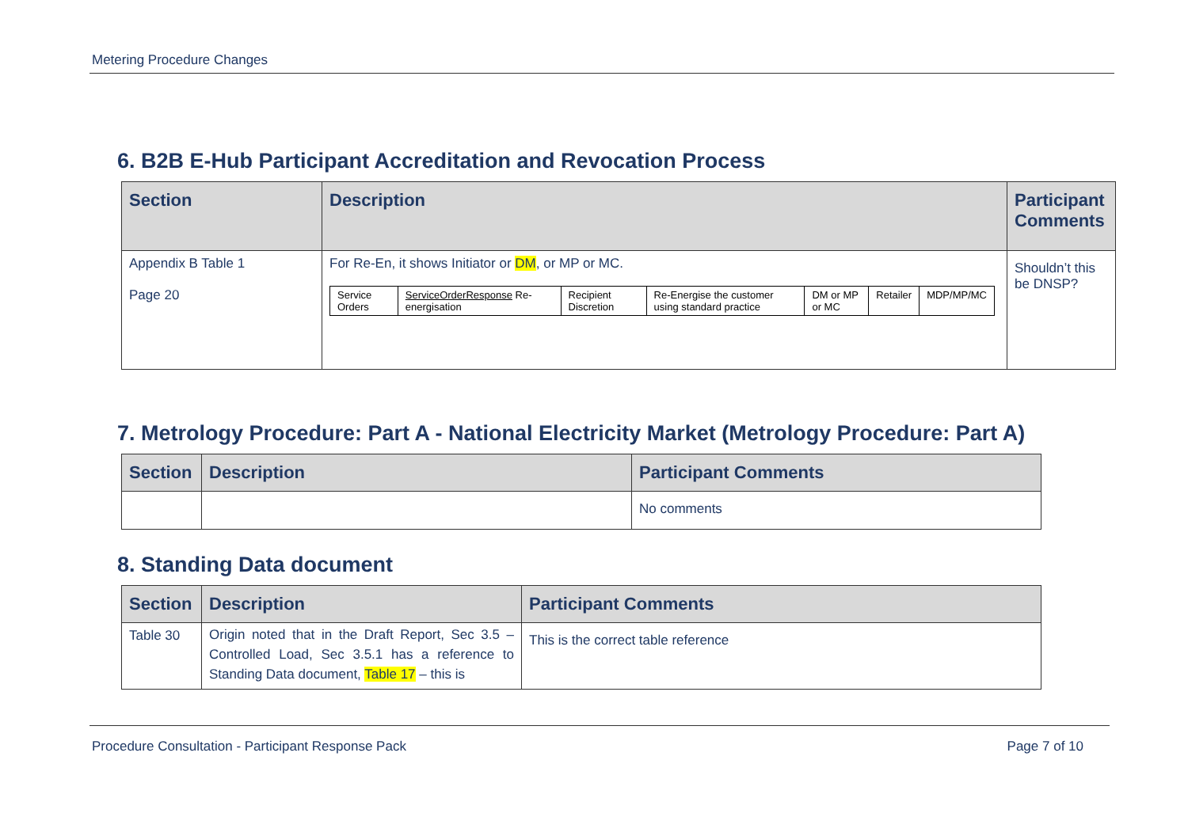Metering Procedure Changes
6. B2B E-Hub Participant Accreditation and Revocation Process
| Section | Description | Participant Comments |
| --- | --- | --- |
| Appendix B Table 1 Page 20 | For Re-En, it shows Initiator or DM , or MP or MC. / Service Orders / ServiceOrderResponse Re-energisation / Recipient Discretion / Re-Energise the customer using standard practice / DM or MP or MC / Retailer / MDP/MP/MC / | Shouldn’t this be DNSP? |
7. Metrology Procedure: Part A - National Electricity Market (Metrology Procedure: Part A)
| Section | Description | Participant Comments |
| --- | --- | --- |
| | | No comments |
8. Standing Data document
| Section | Description | Participant Comments |
| --- | --- | --- |
| Table 30 | Origin noted that in the Draft Report, Sec 3.5 – Controlled Load, Sec 3.5.1 has a reference to Standing Data document, Table 17 – this is | This is the correct table reference |
Procedure Consultation - Participant Response Pack Page 7 of 10